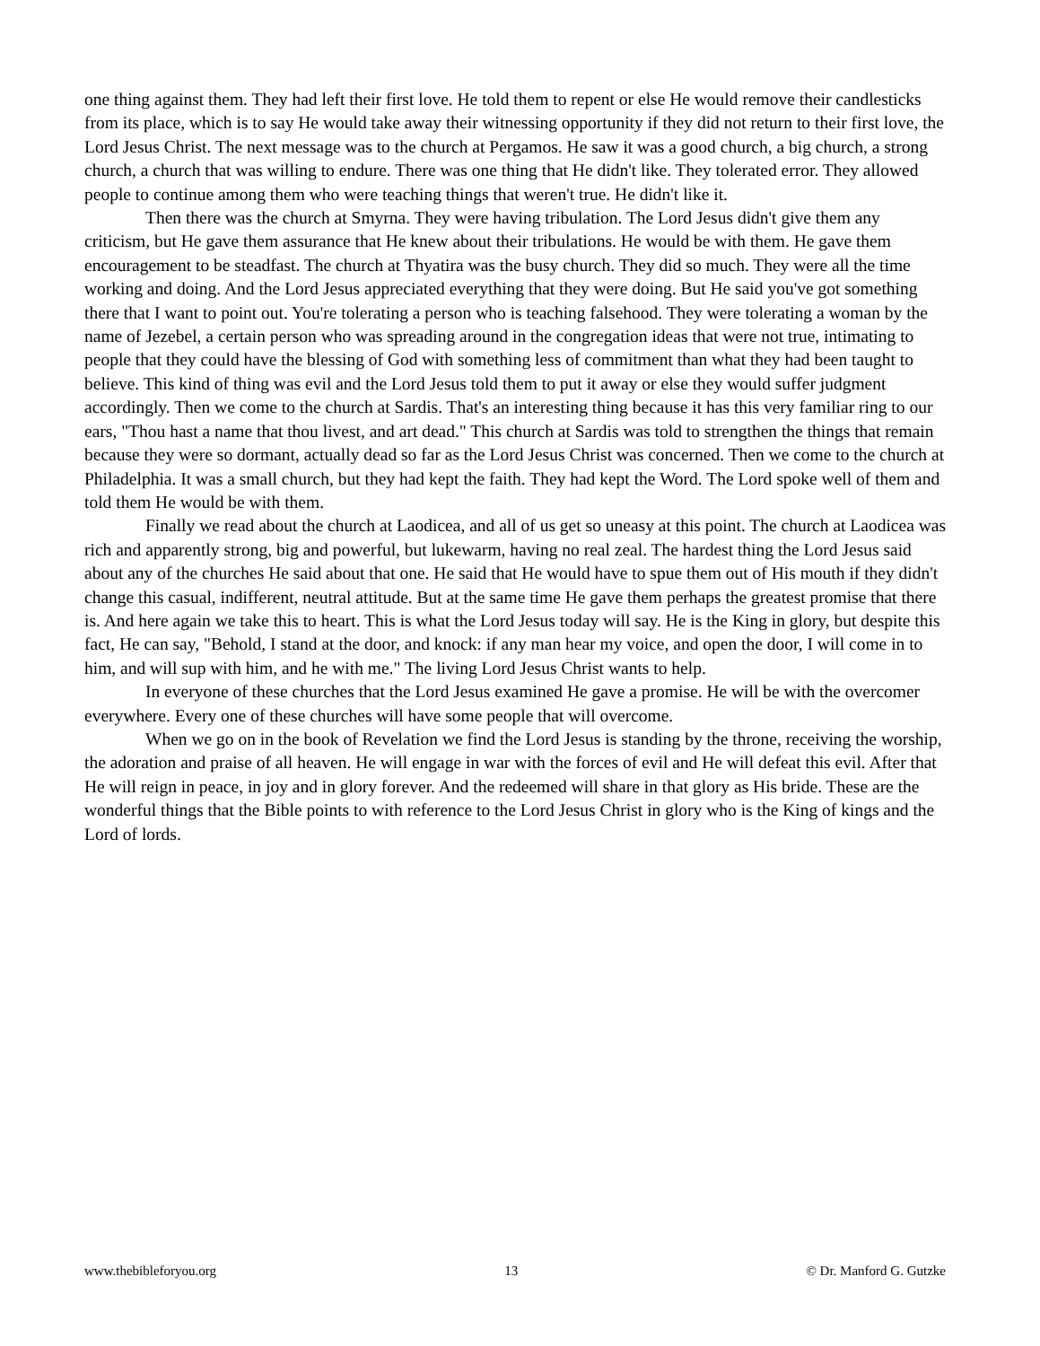one thing against them. They had left their first love. He told them to repent or else He would remove their candlesticks from its place, which is to say He would take away their witnessing opportunity if they did not return to their first love, the Lord Jesus Christ. The next message was to the church at Pergamos. He saw it was a good church, a big church, a strong church, a church that was willing to endure. There was one thing that He didn't like. They tolerated error. They allowed people to continue among them who were teaching things that weren't true. He didn't like it.
Then there was the church at Smyrna. They were having tribulation. The Lord Jesus didn't give them any criticism, but He gave them assurance that He knew about their tribulations. He would be with them. He gave them encouragement to be steadfast. The church at Thyatira was the busy church. They did so much. They were all the time working and doing. And the Lord Jesus appreciated everything that they were doing. But He said you've got something there that I want to point out. You're tolerating a person who is teaching falsehood. They were tolerating a woman by the name of Jezebel, a certain person who was spreading around in the congregation ideas that were not true, intimating to people that they could have the blessing of God with something less of commitment than what they had been taught to believe. This kind of thing was evil and the Lord Jesus told them to put it away or else they would suffer judgment accordingly. Then we come to the church at Sardis. That's an interesting thing because it has this very familiar ring to our ears, "Thou hast a name that thou livest, and art dead." This church at Sardis was told to strengthen the things that remain because they were so dormant, actually dead so far as the Lord Jesus Christ was concerned. Then we come to the church at Philadelphia. It was a small church, but they had kept the faith. They had kept the Word. The Lord spoke well of them and told them He would be with them.
Finally we read about the church at Laodicea, and all of us get so uneasy at this point. The church at Laodicea was rich and apparently strong, big and powerful, but lukewarm, having no real zeal. The hardest thing the Lord Jesus said about any of the churches He said about that one. He said that He would have to spue them out of His mouth if they didn't change this casual, indifferent, neutral attitude. But at the same time He gave them perhaps the greatest promise that there is. And here again we take this to heart. This is what the Lord Jesus today will say. He is the King in glory, but despite this fact, He can say, "Behold, I stand at the door, and knock: if any man hear my voice, and open the door, I will come in to him, and will sup with him, and he with me." The living Lord Jesus Christ wants to help.
In everyone of these churches that the Lord Jesus examined He gave a promise. He will be with the overcomer everywhere. Every one of these churches will have some people that will overcome.
When we go on in the book of Revelation we find the Lord Jesus is standing by the throne, receiving the worship, the adoration and praise of all heaven. He will engage in war with the forces of evil and He will defeat this evil. After that He will reign in peace, in joy and in glory forever. And the redeemed will share in that glory as His bride. These are the wonderful things that the Bible points to with reference to the Lord Jesus Christ in glory who is the King of kings and the Lord of lords.
www.thebibleforyou.org 13 © Dr. Manford G. Gutzke